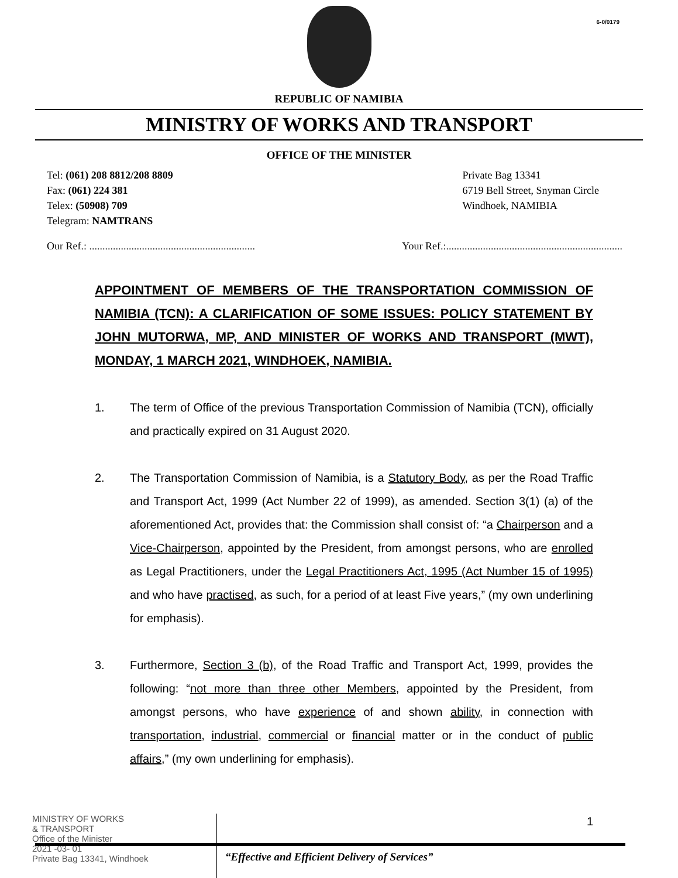6-0/0179
REPUBLIC OF NAMIBIA
MINISTRY OF WORKS AND TRANSPORT
OFFICE OF THE MINISTER
Tel: (061) 208 8812/208 8809
Fax: (061) 224 381
Telex: (50908) 709
Telegram: NAMTRANS
Private Bag 13341
6719 Bell Street, Snyman Circle
Windhoek, NAMIBIA
Our Ref.: ...............................................................
Your Ref.:...................................................................
APPOINTMENT OF MEMBERS OF THE TRANSPORTATION COMMISSION OF NAMIBIA (TCN): A CLARIFICATION OF SOME ISSUES: POLICY STATEMENT BY JOHN MUTORWA, MP, AND MINISTER OF WORKS AND TRANSPORT (MWT), MONDAY, 1 MARCH 2021, WINDHOEK, NAMIBIA.
1. The term of Office of the previous Transportation Commission of Namibia (TCN), officially and practically expired on 31 August 2020.
2. The Transportation Commission of Namibia, is a Statutory Body, as per the Road Traffic and Transport Act, 1999 (Act Number 22 of 1999), as amended. Section 3(1) (a) of the aforementioned Act, provides that: the Commission shall consist of: “a Chairperson and a Vice-Chairperson, appointed by the President, from amongst persons, who are enrolled as Legal Practitioners, under the Legal Practitioners Act, 1995 (Act Number 15 of 1995) and who have practised, as such, for a period of at least Five years,” (my own underlining for emphasis).
3. Furthermore, Section 3 (b), of the Road Traffic and Transport Act, 1999, provides the following: “not more than three other Members, appointed by the President, from amongst persons, who have experience of and shown ability, in connection with transportation, industrial, commercial or financial matter or in the conduct of public affairs,” (my own underlining for emphasis).
MINISTRY OF WORKS
& TRANSPORT
Office of the Minister
2021 -03- 01
Private Bag 13341, Windhoek
1
“Effective and Efficient Delivery of Services”